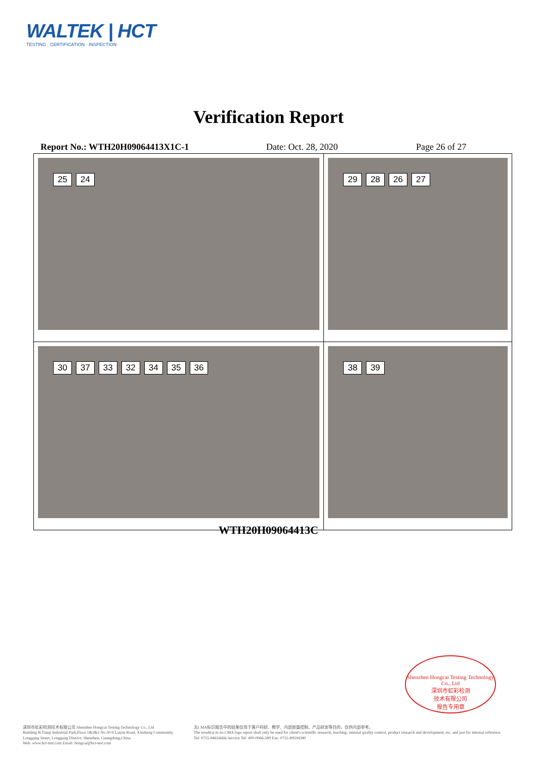WALTEK | HCT
TESTING · CERTIFICATION · INSPECTION
Verification Report
Report No.: WTH20H09064413X1C-1 Date: Oct. 28, 2020 Page 26 of 27
| 25 24 | 29 28 26 27 |
| 30 37 33 32 34 35 36 | 38 39 |
WTH20H09064413C
Shenzhen Hongcai Testing Technology Co., Ltd
深圳市虹彩检测
技术有限公司
报告专用章
深圳市虹彩检测技术有限公司 Shenzhen Hongcai Testing Technology Co., Ltd
Building B,Tianji Industrial Park,Floor 1&2&3 No.30-9 Laiyin Road, Xinsheng Community,
Longgang Street, Longgang District, Shenzhen, Guangdong,China
Web: www.hct-test.com Email: hongcai@hct-test.com
无CMA标识报告中的结果仅用于客户科研、教学、内部质量控制、产品研发等目的，仅供内部参考。
The result(s) in no CMA logo report shall only be used for client's scientific research, teaching, internal quality control, product research and development, etc. and just for internal reference.
Tel: 0755-84616666 Service Tel: 400-0066-589 Fax: 0755-89594380